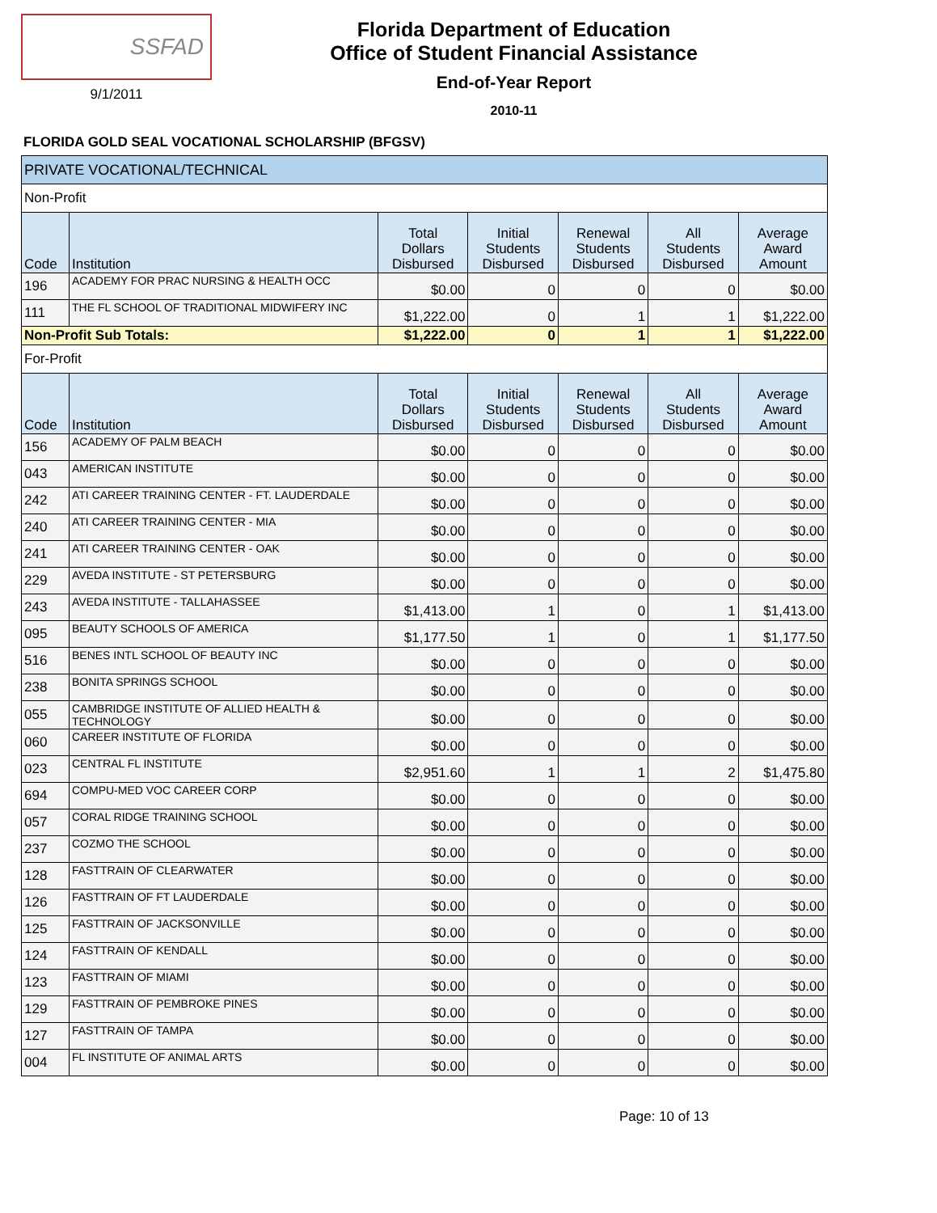SSFAD
9/1/2011
Florida Department of Education
Office of Student Financial Assistance
End-of-Year Report
2010-11
FLORIDA GOLD SEAL VOCATIONAL SCHOLARSHIP (BFGSV)
| PRIVATE VOCATIONAL/TECHNICAL | | | | | | |
| --- | --- | --- | --- | --- | --- | --- |
| Non-Profit | | | | | | |
| Code | Institution | Total Dollars Disbursed | Initial Students Disbursed | Renewal Students Disbursed | All Students Disbursed | Average Award Amount |
| 196 | ACADEMY FOR PRAC NURSING & HEALTH OCC | $0.00 | 0 | 0 | 0 | $0.00 |
| 111 | THE FL SCHOOL OF TRADITIONAL MIDWIFERY INC | $1,222.00 | 0 | 1 | 1 | $1,222.00 |
| Non-Profit Sub Totals: | | $1,222.00 | 0 | 1 | 1 | $1,222.00 |
| For-Profit | | | | | | |
| Code | Institution | Total Dollars Disbursed | Initial Students Disbursed | Renewal Students Disbursed | All Students Disbursed | Average Award Amount |
| 156 | ACADEMY OF PALM BEACH | $0.00 | 0 | 0 | 0 | $0.00 |
| 043 | AMERICAN INSTITUTE | $0.00 | 0 | 0 | 0 | $0.00 |
| 242 | ATI CAREER TRAINING CENTER - FT. LAUDERDALE | $0.00 | 0 | 0 | 0 | $0.00 |
| 240 | ATI CAREER TRAINING CENTER - MIA | $0.00 | 0 | 0 | 0 | $0.00 |
| 241 | ATI CAREER TRAINING CENTER - OAK | $0.00 | 0 | 0 | 0 | $0.00 |
| 229 | AVEDA INSTITUTE - ST PETERSBURG | $0.00 | 0 | 0 | 0 | $0.00 |
| 243 | AVEDA INSTITUTE - TALLAHASSEE | $1,413.00 | 1 | 0 | 1 | $1,413.00 |
| 095 | BEAUTY SCHOOLS OF AMERICA | $1,177.50 | 1 | 0 | 1 | $1,177.50 |
| 516 | BENES INTL SCHOOL OF BEAUTY INC | $0.00 | 0 | 0 | 0 | $0.00 |
| 238 | BONITA SPRINGS SCHOOL | $0.00 | 0 | 0 | 0 | $0.00 |
| 055 | CAMBRIDGE INSTITUTE OF ALLIED HEALTH & TECHNOLOGY | $0.00 | 0 | 0 | 0 | $0.00 |
| 060 | CAREER INSTITUTE OF FLORIDA | $0.00 | 0 | 0 | 0 | $0.00 |
| 023 | CENTRAL FL INSTITUTE | $2,951.60 | 1 | 1 | 2 | $1,475.80 |
| 694 | COMPU-MED VOC CAREER CORP | $0.00 | 0 | 0 | 0 | $0.00 |
| 057 | CORAL RIDGE TRAINING SCHOOL | $0.00 | 0 | 0 | 0 | $0.00 |
| 237 | COZMO THE SCHOOL | $0.00 | 0 | 0 | 0 | $0.00 |
| 128 | FASTTRAIN OF CLEARWATER | $0.00 | 0 | 0 | 0 | $0.00 |
| 126 | FASTTRAIN OF FT LAUDERDALE | $0.00 | 0 | 0 | 0 | $0.00 |
| 125 | FASTTRAIN OF JACKSONVILLE | $0.00 | 0 | 0 | 0 | $0.00 |
| 124 | FASTTRAIN OF KENDALL | $0.00 | 0 | 0 | 0 | $0.00 |
| 123 | FASTTRAIN OF MIAMI | $0.00 | 0 | 0 | 0 | $0.00 |
| 129 | FASTTRAIN OF PEMBROKE PINES | $0.00 | 0 | 0 | 0 | $0.00 |
| 127 | FASTTRAIN OF TAMPA | $0.00 | 0 | 0 | 0 | $0.00 |
| 004 | FL INSTITUTE OF ANIMAL ARTS | $0.00 | 0 | 0 | 0 | $0.00 |
Page: 10 of 13